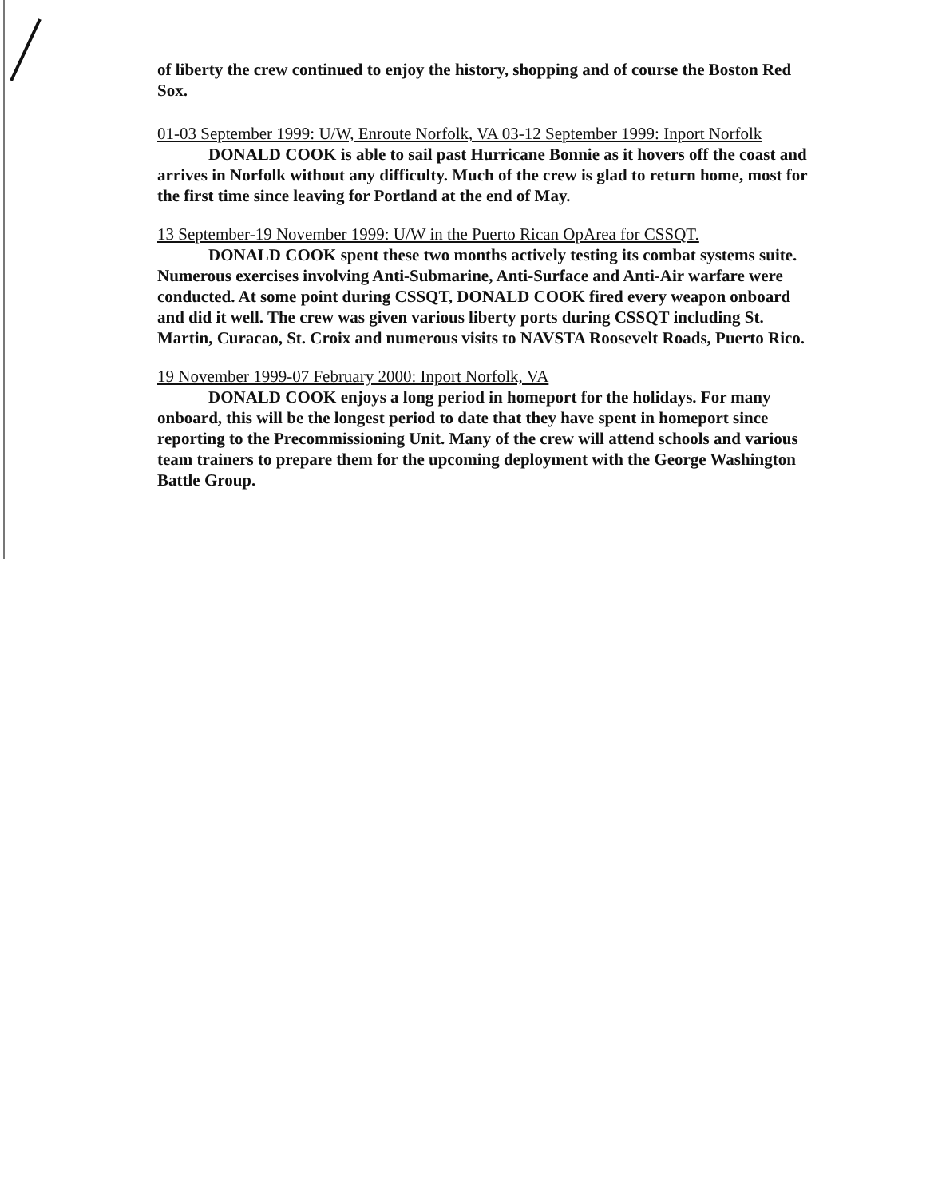of liberty the crew continued to enjoy the history, shopping and of course the Boston Red Sox.
01-03 September 1999: U/W, Enroute Norfolk, VA 03-12 September 1999: Inport Norfolk
DONALD COOK is able to sail past Hurricane Bonnie as it hovers off the coast and arrives in Norfolk without any difficulty. Much of the crew is glad to return home, most for the first time since leaving for Portland at the end of May.
13 September-19 November 1999: U/W in the Puerto Rican OpArea for CSSQT.
DONALD COOK spent these two months actively testing its combat systems suite. Numerous exercises involving Anti-Submarine, Anti-Surface and Anti-Air warfare were conducted. At some point during CSSQT, DONALD COOK fired every weapon onboard and did it well. The crew was given various liberty ports during CSSQT including St. Martin, Curacao, St. Croix and numerous visits to NAVSTA Roosevelt Roads, Puerto Rico.
19 November 1999-07 February 2000: Inport Norfolk, VA
DONALD COOK enjoys a long period in homeport for the holidays. For many onboard, this will be the longest period to date that they have spent in homeport since reporting to the Precommissioning Unit. Many of the crew will attend schools and various team trainers to prepare them for the upcoming deployment with the George Washington Battle Group.